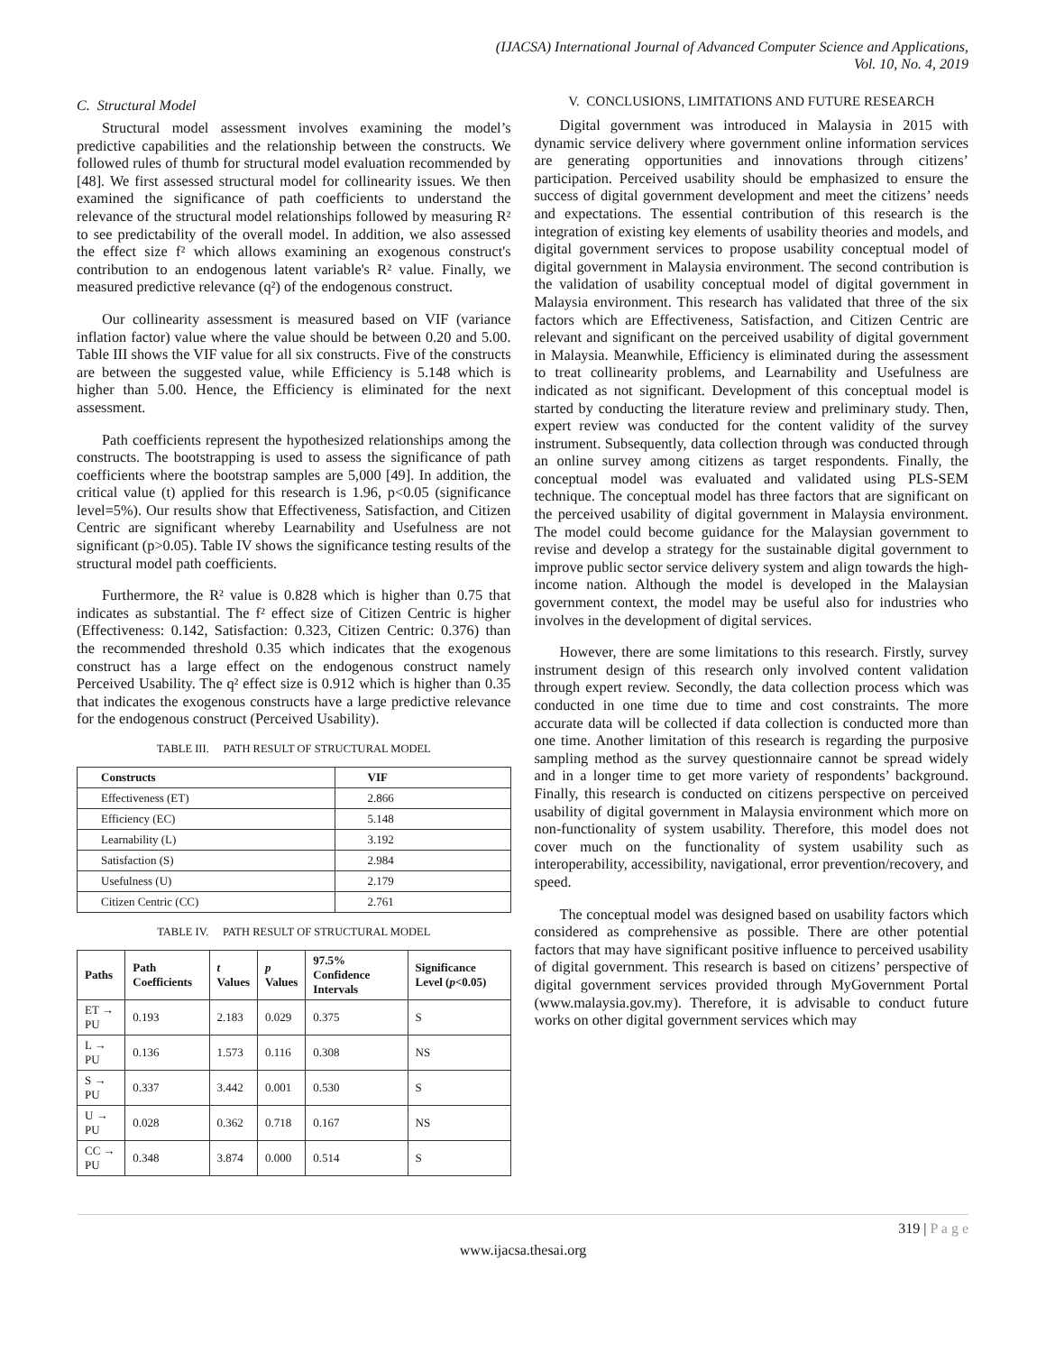(IJACSA) International Journal of Advanced Computer Science and Applications,
Vol. 10, No. 4, 2019
C. Structural Model
Structural model assessment involves examining the model’s predictive capabilities and the relationship between the constructs. We followed rules of thumb for structural model evaluation recommended by [48]. We first assessed structural model for collinearity issues. We then examined the significance of path coefficients to understand the relevance of the structural model relationships followed by measuring R² to see predictability of the overall model. In addition, we also assessed the effect size f² which allows examining an exogenous construct's contribution to an endogenous latent variable's R² value. Finally, we measured predictive relevance (q²) of the endogenous construct.
Our collinearity assessment is measured based on VIF (variance inflation factor) value where the value should be between 0.20 and 5.00. Table III shows the VIF value for all six constructs. Five of the constructs are between the suggested value, while Efficiency is 5.148 which is higher than 5.00. Hence, the Efficiency is eliminated for the next assessment.
Path coefficients represent the hypothesized relationships among the constructs. The bootstrapping is used to assess the significance of path coefficients where the bootstrap samples are 5,000 [49]. In addition, the critical value (t) applied for this research is 1.96, p<0.05 (significance level=5%). Our results show that Effectiveness, Satisfaction, and Citizen Centric are significant whereby Learnability and Usefulness are not significant (p>0.05). Table IV shows the significance testing results of the structural model path coefficients.
Furthermore, the R² value is 0.828 which is higher than 0.75 that indicates as substantial. The f² effect size of Citizen Centric is higher (Effectiveness: 0.142, Satisfaction: 0.323, Citizen Centric: 0.376) than the recommended threshold 0.35 which indicates that the exogenous construct has a large effect on the endogenous construct namely Perceived Usability. The q² effect size is 0.912 which is higher than 0.35 that indicates the exogenous constructs have a large predictive relevance for the endogenous construct (Perceived Usability).
TABLE III. PATH RESULT OF STRUCTURAL MODEL
| Constructs | VIF |
| --- | --- |
| Effectiveness (ET) | 2.866 |
| Efficiency (EC) | 5.148 |
| Learnability (L) | 3.192 |
| Satisfaction (S) | 2.984 |
| Usefulness (U) | 2.179 |
| Citizen Centric (CC) | 2.761 |
TABLE IV. PATH RESULT OF STRUCTURAL MODEL
| Paths | Path Coefficients | t Values | p Values | 97.5% Confidence Intervals | Significance Level ( p <0.05) |
| --- | --- | --- | --- | --- | --- |
| ET → PU | 0.193 | 2.183 | 0.029 | 0.375 | S |
| L → PU | 0.136 | 1.573 | 0.116 | 0.308 | NS |
| S → PU | 0.337 | 3.442 | 0.001 | 0.530 | S |
| U → PU | 0.028 | 0.362 | 0.718 | 0.167 | NS |
| CC → PU | 0.348 | 3.874 | 0.000 | 0.514 | S |
V. CONCLUSIONS, LIMITATIONS AND FUTURE RESEARCH
Digital government was introduced in Malaysia in 2015 with dynamic service delivery where government online information services are generating opportunities and innovations through citizens’ participation. Perceived usability should be emphasized to ensure the success of digital government development and meet the citizens’ needs and expectations. The essential contribution of this research is the integration of existing key elements of usability theories and models, and digital government services to propose usability conceptual model of digital government in Malaysia environment. The second contribution is the validation of usability conceptual model of digital government in Malaysia environment. This research has validated that three of the six factors which are Effectiveness, Satisfaction, and Citizen Centric are relevant and significant on the perceived usability of digital government in Malaysia. Meanwhile, Efficiency is eliminated during the assessment to treat collinearity problems, and Learnability and Usefulness are indicated as not significant. Development of this conceptual model is started by conducting the literature review and preliminary study. Then, expert review was conducted for the content validity of the survey instrument. Subsequently, data collection through was conducted through an online survey among citizens as target respondents. Finally, the conceptual model was evaluated and validated using PLS-SEM technique. The conceptual model has three factors that are significant on the perceived usability of digital government in Malaysia environment. The model could become guidance for the Malaysian government to revise and develop a strategy for the sustainable digital government to improve public sector service delivery system and align towards the high-income nation. Although the model is developed in the Malaysian government context, the model may be useful also for industries who involves in the development of digital services.
However, there are some limitations to this research. Firstly, survey instrument design of this research only involved content validation through expert review. Secondly, the data collection process which was conducted in one time due to time and cost constraints. The more accurate data will be collected if data collection is conducted more than one time. Another limitation of this research is regarding the purposive sampling method as the survey questionnaire cannot be spread widely and in a longer time to get more variety of respondents’ background. Finally, this research is conducted on citizens perspective on perceived usability of digital government in Malaysia environment which more on non-functionality of system usability. Therefore, this model does not cover much on the functionality of system usability such as interoperability, accessibility, navigational, error prevention/recovery, and speed.
The conceptual model was designed based on usability factors which considered as comprehensive as possible. There are other potential factors that may have significant positive influence to perceived usability of digital government. This research is based on citizens’ perspective of digital government services provided through MyGovernment Portal (www.malaysia.gov.my). Therefore, it is advisable to conduct future works on other digital government services which may
319 | P a g e
www.ijacsa.thesai.org